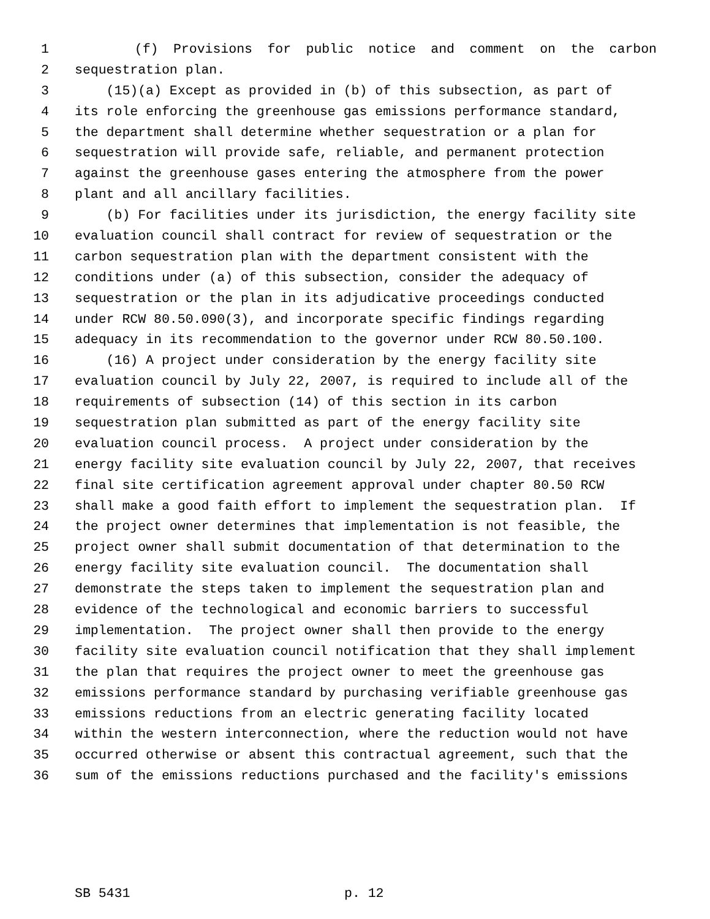1 (f) Provisions for public notice and comment on the carbon
2 sequestration plan.
3 (15)(a) Except as provided in (b) of this subsection, as part of
4 its role enforcing the greenhouse gas emissions performance standard,
5 the department shall determine whether sequestration or a plan for
6 sequestration will provide safe, reliable, and permanent protection
7 against the greenhouse gases entering the atmosphere from the power
8 plant and all ancillary facilities.
9 (b) For facilities under its jurisdiction, the energy facility site
10 evaluation council shall contract for review of sequestration or the
11 carbon sequestration plan with the department consistent with the
12 conditions under (a) of this subsection, consider the adequacy of
13 sequestration or the plan in its adjudicative proceedings conducted
14 under RCW 80.50.090(3), and incorporate specific findings regarding
15 adequacy in its recommendation to the governor under RCW 80.50.100.
16 (16) A project under consideration by the energy facility site
17 evaluation council by July 22, 2007, is required to include all of the
18 requirements of subsection (14) of this section in its carbon
19 sequestration plan submitted as part of the energy facility site
20 evaluation council process. A project under consideration by the
21 energy facility site evaluation council by July 22, 2007, that receives
22 final site certification agreement approval under chapter 80.50 RCW
23 shall make a good faith effort to implement the sequestration plan. If
24 the project owner determines that implementation is not feasible, the
25 project owner shall submit documentation of that determination to the
26 energy facility site evaluation council. The documentation shall
27 demonstrate the steps taken to implement the sequestration plan and
28 evidence of the technological and economic barriers to successful
29 implementation. The project owner shall then provide to the energy
30 facility site evaluation council notification that they shall implement
31 the plan that requires the project owner to meet the greenhouse gas
32 emissions performance standard by purchasing verifiable greenhouse gas
33 emissions reductions from an electric generating facility located
34 within the western interconnection, where the reduction would not have
35 occurred otherwise or absent this contractual agreement, such that the
36 sum of the emissions reductions purchased and the facility's emissions
SB 5431 p. 12